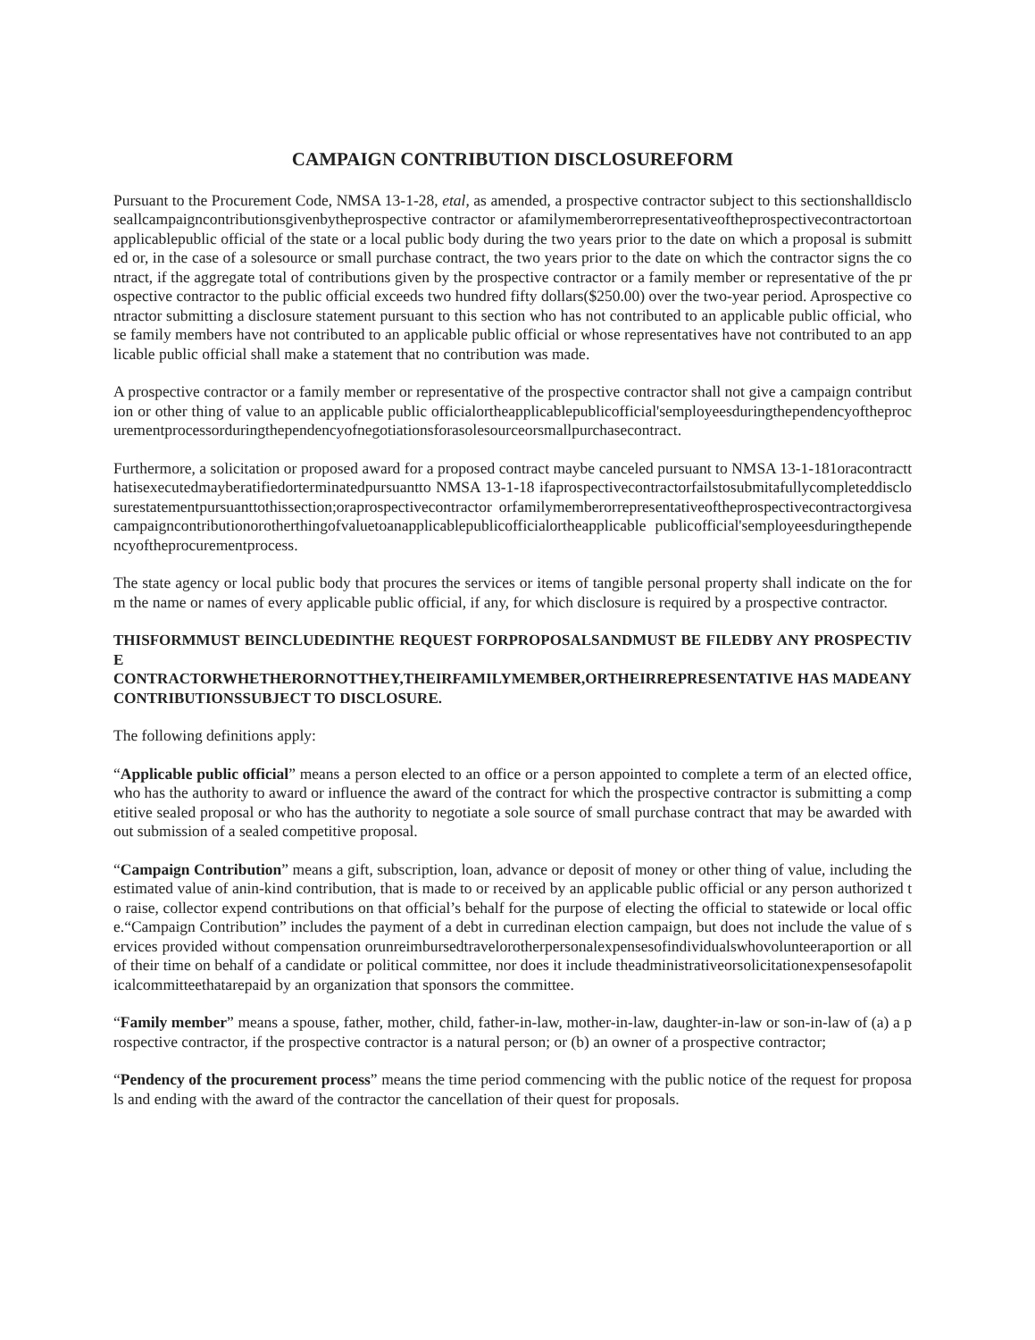CAMPAIGN CONTRIBUTION DISCLOSUREFORM
Pursuant to the Procurement Code, NMSA 13-1-28, etal, as amended, a prospective contractor subject to this sectionshalldiscloseallcampaigncontributionsgivenbytheprospective contractor or afamilymemberorrepresentativeoftheprospectivecontractortoanapplicablepublic official of the state or a local public body during the two years prior to the date on which a proposal is submitted or, in the case of a solesource or small purchase contract, the two years prior to the date on which the contractor signs the contract, if the aggregate total of contributions given by the prospective contractor or a family member or representative of the prospective contractor to the public official exceeds two hundred fifty dollars($250.00) over the two-year period. Aprospective contractor submitting a disclosure statement pursuant to this section who has not contributed to an applicable public official, whose family members have not contributed to an applicable public official or whose representatives have not contributed to an applicable public official shall make a statement that no contribution was made.
A prospective contractor or a family member or representative of the prospective contractor shall not give a campaign contribution or other thing of value to an applicable public officialortheapplicablepublicofficial'semployeesduringthependencyoftheprocurementprocessorduringthependencyofnegotiationsforasolesourceorsmallpurchasecontract.
Furthermore, a solicitation or proposed award for a proposed contract maybe canceled pursuant to NMSA 13-1-181oracontractthatisexecutedmayberatifiedorterminatedpursuantto NMSA 13-1-18 ifaprospectivecontractorfailstosubmitafullycompleteddisclosurestatementpursuanttothissection;oraprospectivecontractor orfamilymemberorrepresentativeoftheprospectivecontractorgivesacampaigncontributionorotherthingofvaluetoanapplicablepublicofficialortheapplicable publicofficial'semployeesduringthependencyoftheprocurementprocess.
The state agency or local public body that procures the services or items of tangible personal property shall indicate on the form the name or names of every applicable public official, if any, for which disclosure is required by a prospective contractor.
THISFORMMUST BEINCLUDEDINTHE REQUEST FORPROPOSALSANDMUST BE FILEDBY ANY PROSPECTIVE
CONTRACTORWHETHERORNOTTHEY,THEIRFAMILYMEMBER,ORTHEIRREPRESENTATIVE HAS MADEANY CONTRIBUTIONSSUBJECT TO DISCLOSURE.
The following definitions apply:
“Applicable public official” means a person elected to an office or a person appointed to complete a term of an elected office, who has the authority to award or influence the award of the contract for which the prospective contractor is submitting a competitive sealed proposal or who has the authority to negotiate a sole source of small purchase contract that may be awarded without submission of a sealed competitive proposal.
“Campaign Contribution” means a gift, subscription, loan, advance or deposit of money or other thing of value, including the estimated value of anin-kind contribution, that is made to or received by an applicable public official or any person authorized to raise, collector expend contributions on that official’s behalf for the purpose of electing the official to statewide or local office.“Campaign Contribution” includes the payment of a debt in curredinan election campaign, but does not include the value of services provided without compensation orunreimbursedtravelorotherpersonalexpensesofindividualswhovolunteeraportion or all of their time on behalf of a candidate or political committee, nor does it include theadministrativeorsolicitationexpensesofapoliticalcommitteethatarepaid by an organization that sponsors the committee.
“Family member” means a spouse, father, mother, child, father-in-law, mother-in-law, daughter-in-law or son-in-law of (a) a prospective contractor, if the prospective contractor is a natural person; or (b) an owner of a prospective contractor;
“Pendency of the procurement process” means the time period commencing with the public notice of the request for proposals and ending with the award of the contractor the cancellation of their quest for proposals.